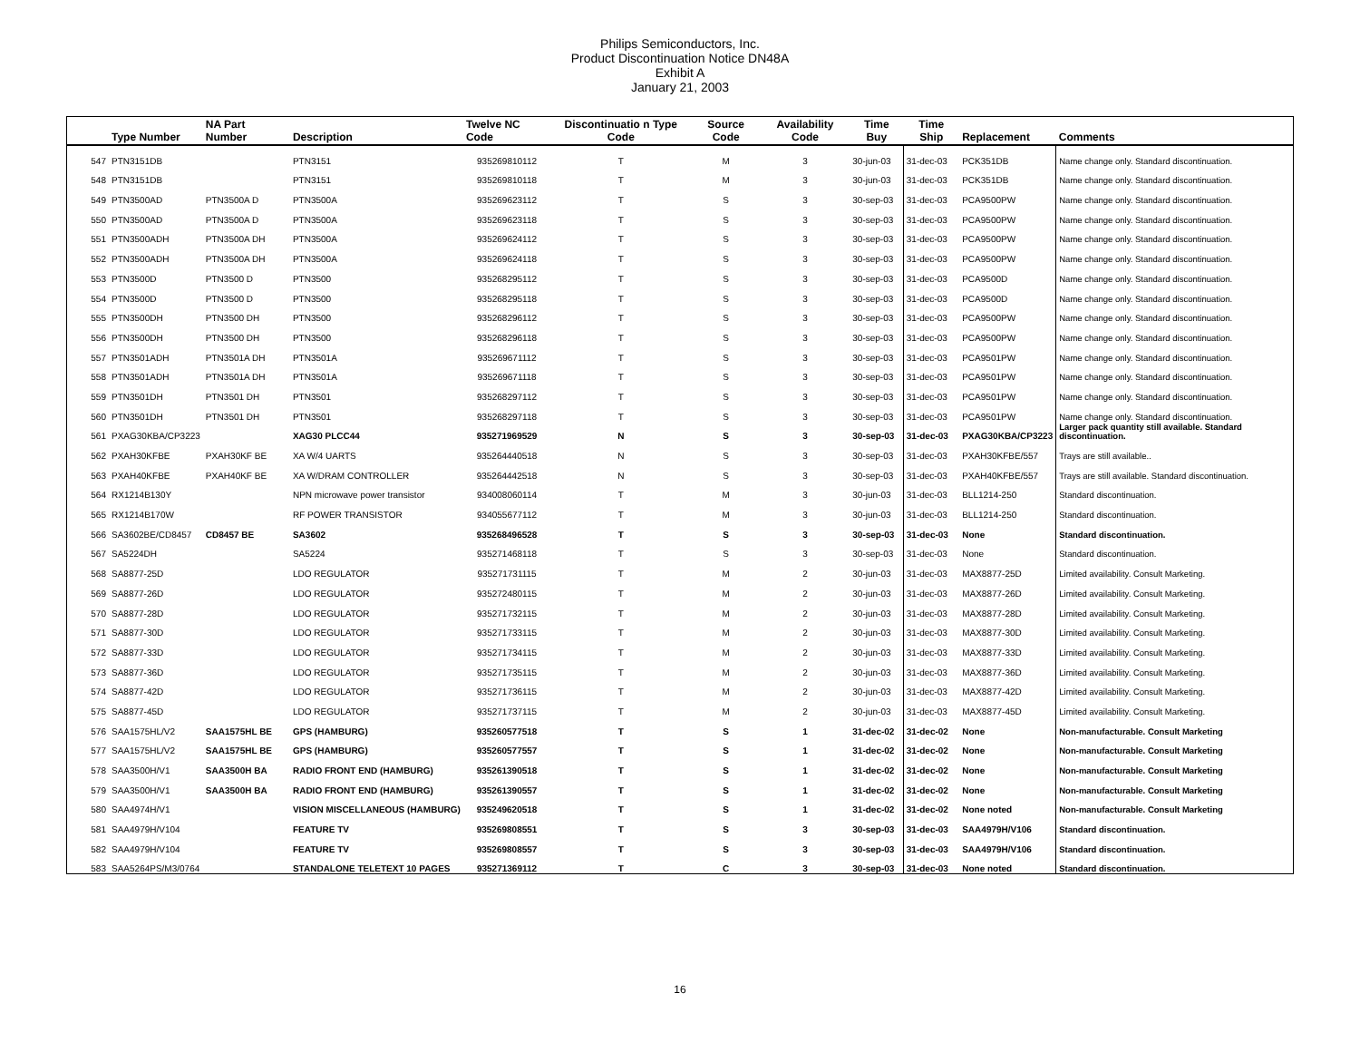Philips Semiconductors, Inc.
Product Discontinuation Notice DN48A
Exhibit A
January 21, 2003
| | Type Number | NA Part Number | Description | Twelve NC Code | Discontinuatio n Type Code | Source Code | Availability Code | Time Buy | Time Ship | Replacement | Comments |
| --- | --- | --- | --- | --- | --- | --- | --- | --- | --- | --- | --- |
| 547 | PTN3151DB | | PTN3151 | 935269810112 | T | M | 3 | 30-jun-03 | 31-dec-03 | PCK351DB | Name change only. Standard discontinuation. |
| 548 | PTN3151DB | | PTN3151 | 935269810118 | T | M | 3 | 30-jun-03 | 31-dec-03 | PCK351DB | Name change only. Standard discontinuation. |
| 549 | PTN3500AD | PTN3500A D | PTN3500A | 935269623112 | T | S | 3 | 30-sep-03 | 31-dec-03 | PCA9500PW | Name change only. Standard discontinuation. |
| 550 | PTN3500AD | PTN3500A D | PTN3500A | 935269623118 | T | S | 3 | 30-sep-03 | 31-dec-03 | PCA9500PW | Name change only. Standard discontinuation. |
| 551 | PTN3500ADH | PTN3500A DH | PTN3500A | 935269624112 | T | S | 3 | 30-sep-03 | 31-dec-03 | PCA9500PW | Name change only. Standard discontinuation. |
| 552 | PTN3500ADH | PTN3500A DH | PTN3500A | 935269624118 | T | S | 3 | 30-sep-03 | 31-dec-03 | PCA9500PW | Name change only. Standard discontinuation. |
| 553 | PTN3500D | PTN3500 D | PTN3500 | 935268295112 | T | S | 3 | 30-sep-03 | 31-dec-03 | PCA9500D | Name change only. Standard discontinuation. |
| 554 | PTN3500D | PTN3500 D | PTN3500 | 935268295118 | T | S | 3 | 30-sep-03 | 31-dec-03 | PCA9500D | Name change only. Standard discontinuation. |
| 555 | PTN3500DH | PTN3500 DH | PTN3500 | 935268296112 | T | S | 3 | 30-sep-03 | 31-dec-03 | PCA9500PW | Name change only. Standard discontinuation. |
| 556 | PTN3500DH | PTN3500 DH | PTN3500 | 935268296118 | T | S | 3 | 30-sep-03 | 31-dec-03 | PCA9500PW | Name change only. Standard discontinuation. |
| 557 | PTN3501ADH | PTN3501A DH | PTN3501A | 935269671112 | T | S | 3 | 30-sep-03 | 31-dec-03 | PCA9501PW | Name change only. Standard discontinuation. |
| 558 | PTN3501ADH | PTN3501A DH | PTN3501A | 935269671118 | T | S | 3 | 30-sep-03 | 31-dec-03 | PCA9501PW | Name change only. Standard discontinuation. |
| 559 | PTN3501DH | PTN3501 DH | PTN3501 | 935268297112 | T | S | 3 | 30-sep-03 | 31-dec-03 | PCA9501PW | Name change only. Standard discontinuation. |
| 560 | PTN3501DH | PTN3501 DH | PTN3501 | 935268297118 | T | S | 3 | 30-sep-03 | 31-dec-03 | PCA9501PW | Name change only. Standard discontinuation. |
| 561 | PXAG30KBA/CP3223 | | XAG30 PLCC44 | 935271969529 | N | S | 3 | 30-sep-03 | 31-dec-03 | PXAG30KBA/CP3223 | Larger pack quantity still available. Standard discontinuation. |
| 562 | PXAH30KFBE | PXAH30KF BE | XA W/4 UARTS | 935264440518 | N | S | 3 | 30-sep-03 | 31-dec-03 | PXAH30KFBE/557 | Trays are still available.. |
| 563 | PXAH40KFBE | PXAH40KF BE | XA W/DRAM CONTROLLER | 935264442518 | N | S | 3 | 30-sep-03 | 31-dec-03 | PXAH40KFBE/557 | Trays are still available. Standard discontinuation. |
| 564 | RX1214B130Y | | NPN microwave power transistor | 934008060114 | T | M | 3 | 30-jun-03 | 31-dec-03 | BLL1214-250 | Standard discontinuation. |
| 565 | RX1214B170W | | RF POWER TRANSISTOR | 934055677112 | T | M | 3 | 30-jun-03 | 31-dec-03 | BLL1214-250 | Standard discontinuation. |
| 566 | SA3602BE/CD8457 | CD8457 BE | SA3602 | 935268496528 | T | S | 3 | 30-sep-03 | 31-dec-03 | None | Standard discontinuation. |
| 567 | SA5224DH | | SA5224 | 935271468118 | T | S | 3 | 30-sep-03 | 31-dec-03 | None | Standard discontinuation. |
| 568 | SA8877-25D | | LDO REGULATOR | 935271731115 | T | M | 2 | 30-jun-03 | 31-dec-03 | MAX8877-25D | Limited availability. Consult Marketing. |
| 569 | SA8877-26D | | LDO REGULATOR | 935272480115 | T | M | 2 | 30-jun-03 | 31-dec-03 | MAX8877-26D | Limited availability. Consult Marketing. |
| 570 | SA8877-28D | | LDO REGULATOR | 935271732115 | T | M | 2 | 30-jun-03 | 31-dec-03 | MAX8877-28D | Limited availability. Consult Marketing. |
| 571 | SA8877-30D | | LDO REGULATOR | 935271733115 | T | M | 2 | 30-jun-03 | 31-dec-03 | MAX8877-30D | Limited availability. Consult Marketing. |
| 572 | SA8877-33D | | LDO REGULATOR | 935271734115 | T | M | 2 | 30-jun-03 | 31-dec-03 | MAX8877-33D | Limited availability. Consult Marketing. |
| 573 | SA8877-36D | | LDO REGULATOR | 935271735115 | T | M | 2 | 30-jun-03 | 31-dec-03 | MAX8877-36D | Limited availability. Consult Marketing. |
| 574 | SA8877-42D | | LDO REGULATOR | 935271736115 | T | M | 2 | 30-jun-03 | 31-dec-03 | MAX8877-42D | Limited availability. Consult Marketing. |
| 575 | SA8877-45D | | LDO REGULATOR | 935271737115 | T | M | 2 | 30-jun-03 | 31-dec-03 | MAX8877-45D | Limited availability. Consult Marketing. |
| 576 | SAA1575HL/V2 | SAA1575HL BE | GPS (HAMBURG) | 935260577518 | T | S | 1 | 31-dec-02 | 31-dec-02 | None | Non-manufacturable. Consult Marketing |
| 577 | SAA1575HL/V2 | SAA1575HL BE | GPS (HAMBURG) | 935260577557 | T | S | 1 | 31-dec-02 | 31-dec-02 | None | Non-manufacturable. Consult Marketing |
| 578 | SAA3500H/V1 | SAA3500H BA | RADIO FRONT END (HAMBURG) | 935261390518 | T | S | 1 | 31-dec-02 | 31-dec-02 | None | Non-manufacturable. Consult Marketing |
| 579 | SAA3500H/V1 | SAA3500H BA | RADIO FRONT END (HAMBURG) | 935261390557 | T | S | 1 | 31-dec-02 | 31-dec-02 | None | Non-manufacturable. Consult Marketing |
| 580 | SAA4974H/V1 | | VISION MISCELLANEOUS (HAMBURG) | 935249620518 | T | S | 1 | 31-dec-02 | 31-dec-02 | None noted | Non-manufacturable. Consult Marketing |
| 581 | SAA4979H/V104 | | FEATURE TV | 935269808551 | T | S | 3 | 30-sep-03 | 31-dec-03 | SAA4979H/V106 | Standard discontinuation. |
| 582 | SAA4979H/V104 | | FEATURE TV | 935269808557 | T | S | 3 | 30-sep-03 | 31-dec-03 | SAA4979H/V106 | Standard discontinuation. |
| 583 | SAA5264PS/M3/0764 | | STANDALONE TELETEXT 10 PAGES | 935271369112 | T | C | 3 | 30-sep-03 | 31-dec-03 | None noted | Standard discontinuation. |
16